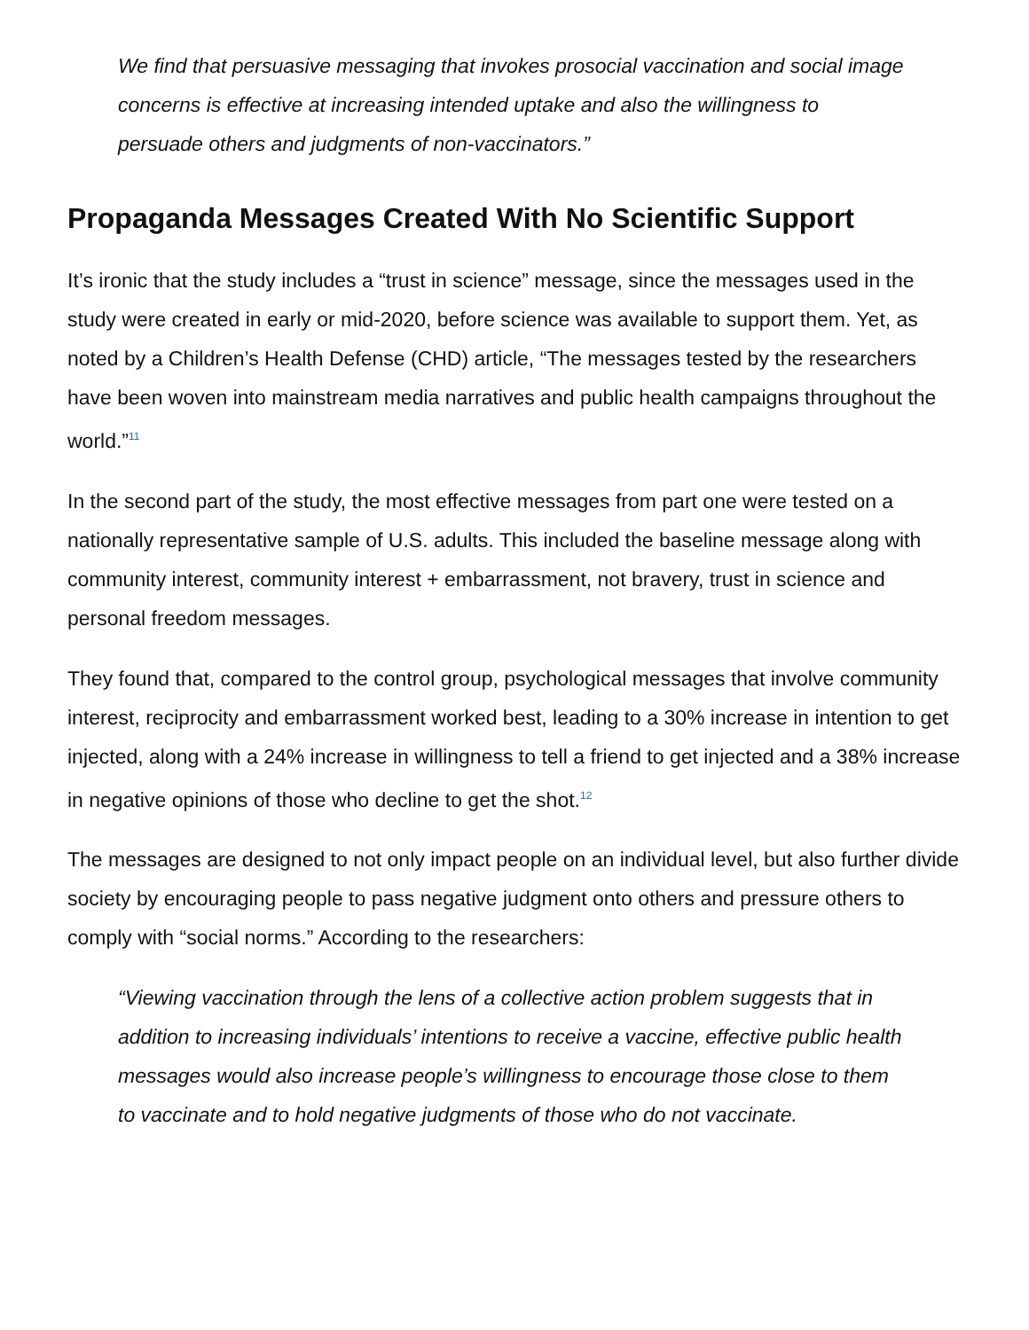We find that persuasive messaging that invokes prosocial vaccination and social image concerns is effective at increasing intended uptake and also the willingness to persuade others and judgments of non-vaccinators.”
Propaganda Messages Created With No Scientific Support
It’s ironic that the study includes a “trust in science” message, since the messages used in the study were created in early or mid-2020, before science was available to support them. Yet, as noted by a Children’s Health Defense (CHD) article, “The messages tested by the researchers have been woven into mainstream media narratives and public health campaigns throughout the world.”<sup>11</sup>
In the second part of the study, the most effective messages from part one were tested on a nationally representative sample of U.S. adults. This included the baseline message along with community interest, community interest + embarrassment, not bravery, trust in science and personal freedom messages.
They found that, compared to the control group, psychological messages that involve community interest, reciprocity and embarrassment worked best, leading to a 30% increase in intention to get injected, along with a 24% increase in willingness to tell a friend to get injected and a 38% increase in negative opinions of those who decline to get the shot.<sup>12</sup>
The messages are designed to not only impact people on an individual level, but also further divide society by encouraging people to pass negative judgment onto others and pressure others to comply with “social norms.” According to the researchers:
“Viewing vaccination through the lens of a collective action problem suggests that in addition to increasing individuals’ intentions to receive a vaccine, effective public health messages would also increase people’s willingness to encourage those close to them to vaccinate and to hold negative judgments of those who do not vaccinate.